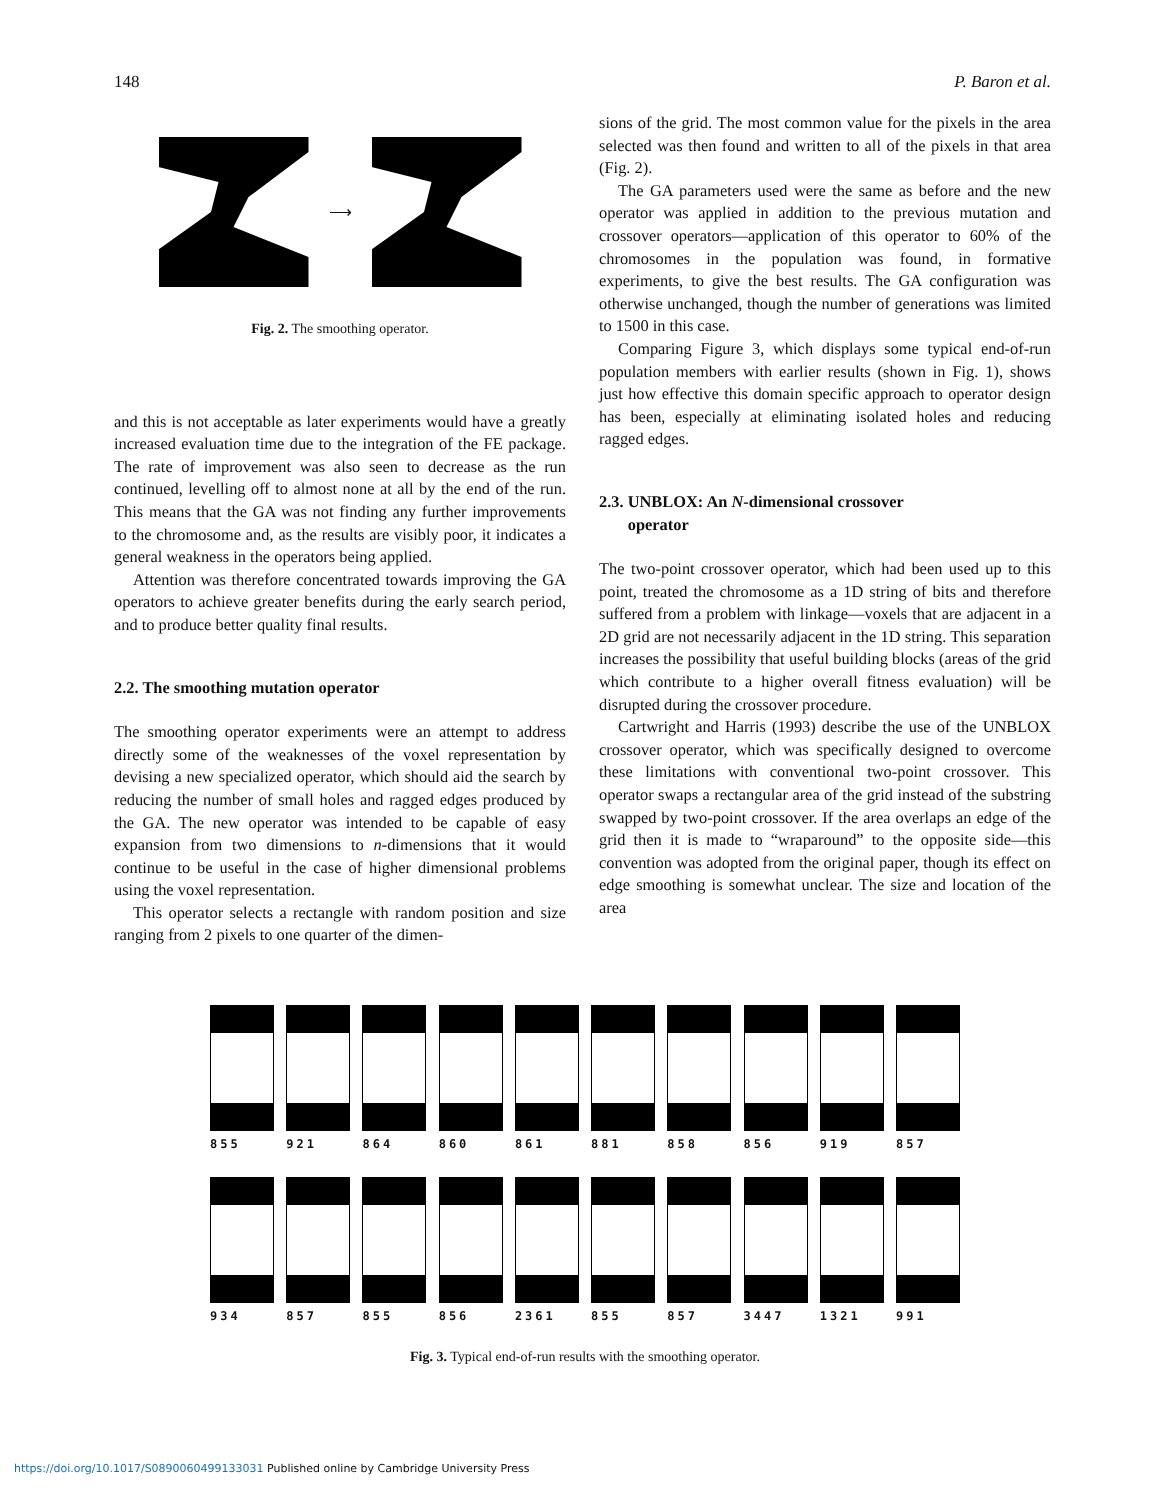148 P. Baron et al.
⟶
Fig. 2. The smoothing operator.
and this is not acceptable as later experiments would have a greatly increased evaluation time due to the integration of the FE package. The rate of improvement was also seen to decrease as the run continued, levelling off to almost none at all by the end of the run. This means that the GA was not finding any further improvements to the chromosome and, as the results are visibly poor, it indicates a general weakness in the operators being applied.
Attention was therefore concentrated towards improving the GA operators to achieve greater benefits during the early search period, and to produce better quality final results.
2.2. The smoothing mutation operator
The smoothing operator experiments were an attempt to address directly some of the weaknesses of the voxel representation by devising a new specialized operator, which should aid the search by reducing the number of small holes and ragged edges produced by the GA. The new operator was intended to be capable of easy expansion from two dimensions to n-dimensions that it would continue to be useful in the case of higher dimensional problems using the voxel representation.
This operator selects a rectangle with random position and size ranging from 2 pixels to one quarter of the dimen-
sions of the grid. The most common value for the pixels in the area selected was then found and written to all of the pixels in that area (Fig. 2).
The GA parameters used were the same as before and the new operator was applied in addition to the previous mutation and crossover operators—application of this operator to 60% of the chromosomes in the population was found, in formative experiments, to give the best results. The GA configuration was otherwise unchanged, though the number of generations was limited to 1500 in this case.
Comparing Figure 3, which displays some typical end-of-run population members with earlier results (shown in Fig. 1), shows just how effective this domain specific approach to operator design has been, especially at eliminating isolated holes and reducing ragged edges.
2.3. UNBLOX: An N-dimensional crossover
operator
The two-point crossover operator, which had been used up to this point, treated the chromosome as a 1D string of bits and therefore suffered from a problem with linkage—voxels that are adjacent in a 2D grid are not necessarily adjacent in the 1D string. This separation increases the possibility that useful building blocks (areas of the grid which contribute to a higher overall fitness evaluation) will be disrupted during the crossover procedure.
Cartwright and Harris (1993) describe the use of the UNBLOX crossover operator, which was specifically designed to overcome these limitations with conventional two-point crossover. This operator swaps a rectangular area of the grid instead of the substring swapped by two-point crossover. If the area overlaps an edge of the grid then it is made to “wraparound” to the opposite side—this convention was adopted from the original paper, though its effect on edge smoothing is somewhat unclear. The size and location of the area
855 921 864 860 861 881 858 856 919 857
934 857 855 856 2361 855 857 3447 1321 991
Fig. 3. Typical end-of-run results with the smoothing operator.
https://doi.org/10.1017/S0890060499133031 Published online by Cambridge University Press